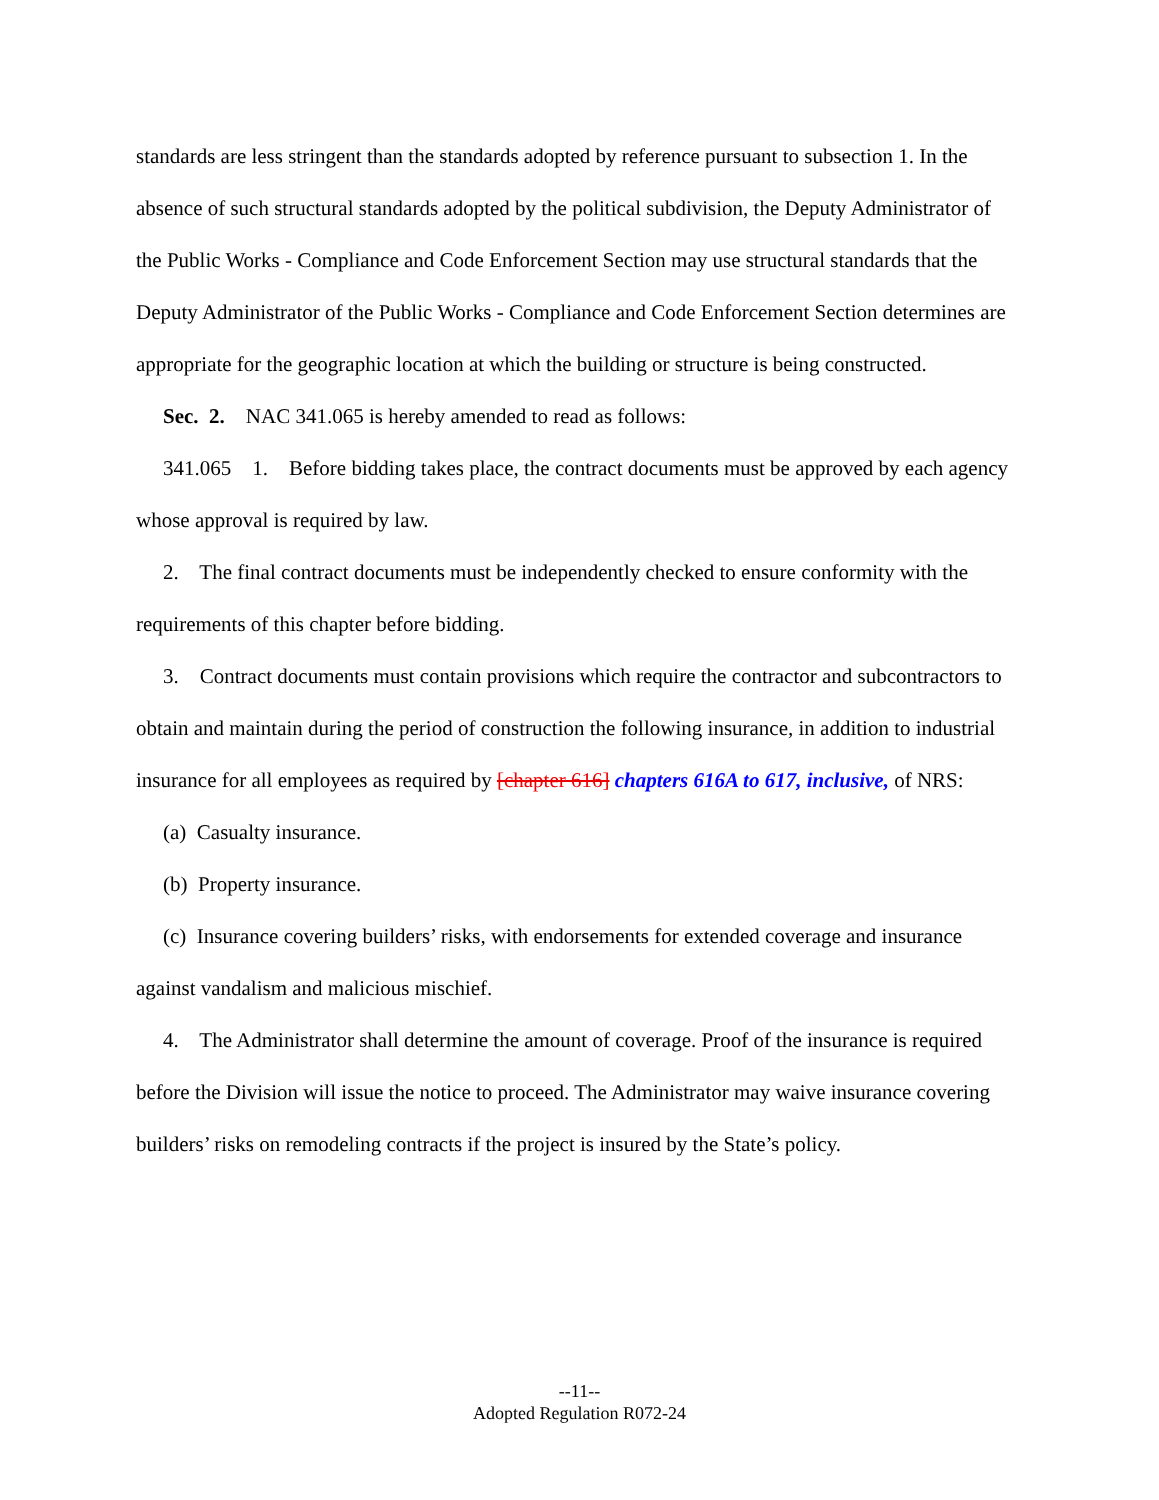standards are less stringent than the standards adopted by reference pursuant to subsection 1. In the absence of such structural standards adopted by the political subdivision, the Deputy Administrator of the Public Works - Compliance and Code Enforcement Section may use structural standards that the Deputy Administrator of the Public Works - Compliance and Code Enforcement Section determines are appropriate for the geographic location at which the building or structure is being constructed.
Sec. 2. NAC 341.065 is hereby amended to read as follows:
341.065 1. Before bidding takes place, the contract documents must be approved by each agency whose approval is required by law.
2. The final contract documents must be independently checked to ensure conformity with the requirements of this chapter before bidding.
3. Contract documents must contain provisions which require the contractor and subcontractors to obtain and maintain during the period of construction the following insurance, in addition to industrial insurance for all employees as required by [chapter 616] chapters 616A to 617, inclusive, of NRS:
(a) Casualty insurance.
(b) Property insurance.
(c) Insurance covering builders’ risks, with endorsements for extended coverage and insurance against vandalism and malicious mischief.
4. The Administrator shall determine the amount of coverage. Proof of the insurance is required before the Division will issue the notice to proceed. The Administrator may waive insurance covering builders’ risks on remodeling contracts if the project is insured by the State’s policy.
--11--
Adopted Regulation R072-24